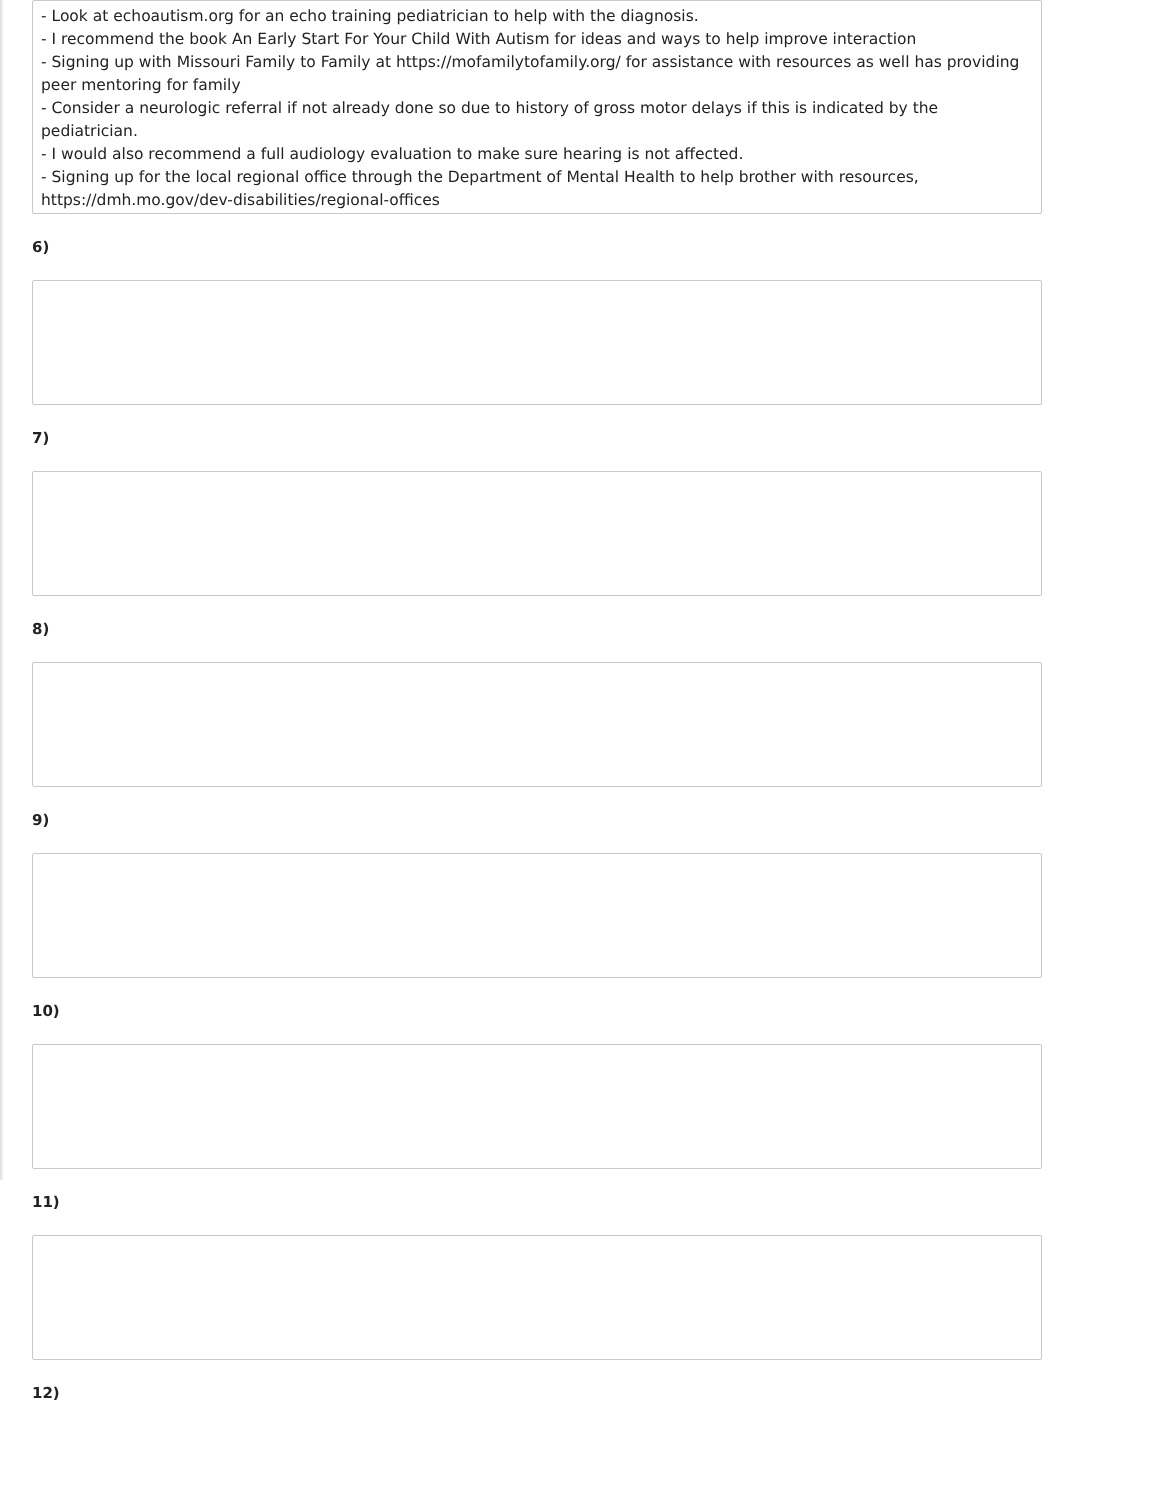- Look at echoautism.org for an echo training pediatrician to help with the diagnosis.
- I recommend the book An Early Start For Your Child With Autism for ideas and ways to help improve interaction
- Signing up with Missouri Family to Family at https://mofamilytofamily.org/ for assistance with resources as well has providing peer mentoring for family
- Consider a neurologic referral if not already done so due to history of gross motor delays if this is indicated by the pediatrician.
- I would also recommend a full audiology evaluation to make sure hearing is not affected.
- Signing up for the local regional office through the Department of Mental Health to help brother with resources, https://dmh.mo.gov/dev-disabilities/regional-offices
6)
7)
8)
9)
10)
11)
12)